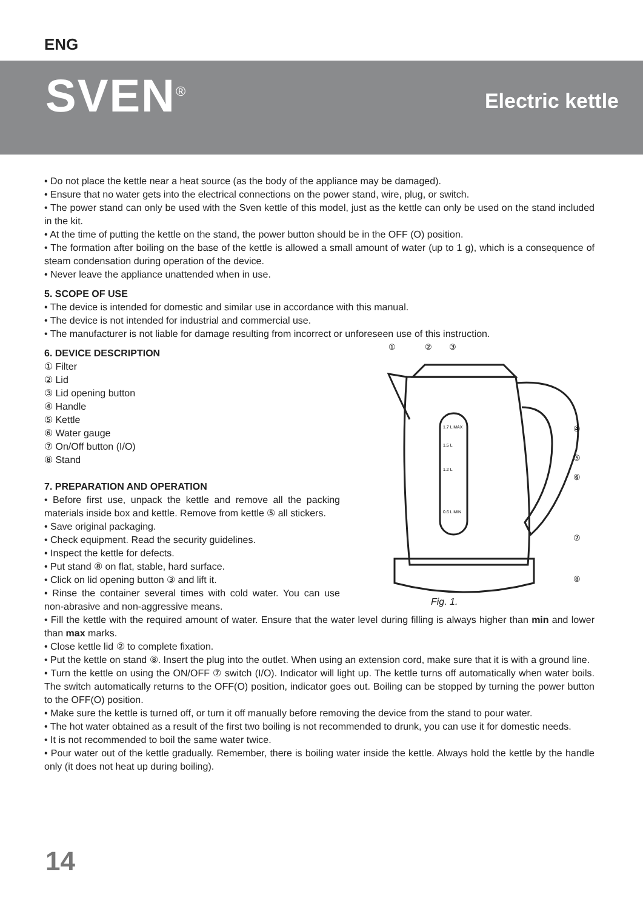ENG
SVEN<sup>®</sup> Electric kettle
• Do not place the kettle near a heat source (as the body of the appliance may be damaged).
• Ensure that no water gets into the electrical connections on the power stand, wire, plug, or switch.
• The power stand can only be used with the Sven kettle of this model, just as the kettle can only be used on the stand included in the kit.
• At the time of putting the kettle on the stand, the power button should be in the OFF (O) position.
• The formation after boiling on the base of the kettle is allowed a small amount of water (up to 1 g), which is a consequence of steam condensation during operation of the device.
• Never leave the appliance unattended when in use.
5. SCOPE OF USE
• The device is intended for domestic and similar use in accordance with this manual.
• The device is not intended for industrial and commercial use.
• The manufacturer is not liable for damage resulting from incorrect or unforeseen use of this instruction.
6. DEVICE DESCRIPTION
① Filter
② Lid
③ Lid opening button
④ Handle
⑤ Kettle
⑥ Water gauge
⑦ On/Off button (I/O)
⑧ Stand
7. PREPARATION AND OPERATION
• Before first use, unpack the kettle and remove all the packing materials inside box and kettle. Remove from kettle ⑤ all stickers.
• Save original packaging.
• Check equipment. Read the security guidelines.
• Inspect the kettle for defects.
• Put stand ⑧ on flat, stable, hard surface.
• Click on lid opening button ③ and lift it.
• Rinse the container several times with cold water. You can use non-abrasive and non-aggressive means.
①
②
③
④
⑤
⑥
⑦
⑧
1.7 L MAX
1.5 L
1.2 L
0.6 L MIN
Fig. 1.
• Fill the kettle with the required amount of water. Ensure that the water level during filling is always higher than min and lower than max marks.
• Close kettle lid ② to complete fixation.
• Put the kettle on stand ⑧. Insert the plug into the outlet. When using an extension cord, make sure that it is with a ground line.
• Turn the kettle on using the ON/OFF ⑦ switch (I/O). Indicator will light up. The kettle turns off automatically when water boils. The switch automatically returns to the OFF(O) position, indicator goes out. Boiling can be stopped by turning the power button to the OFF(O) position.
• Make sure the kettle is turned off, or turn it off manually before removing the device from the stand to pour water.
• The hot water obtained as a result of the first two boiling is not recommended to drunk, you can use it for domestic needs.
• It is not recommended to boil the same water twice.
• Pour water out of the kettle gradually. Remember, there is boiling water inside the kettle. Always hold the kettle by the handle only (it does not heat up during boiling).
14